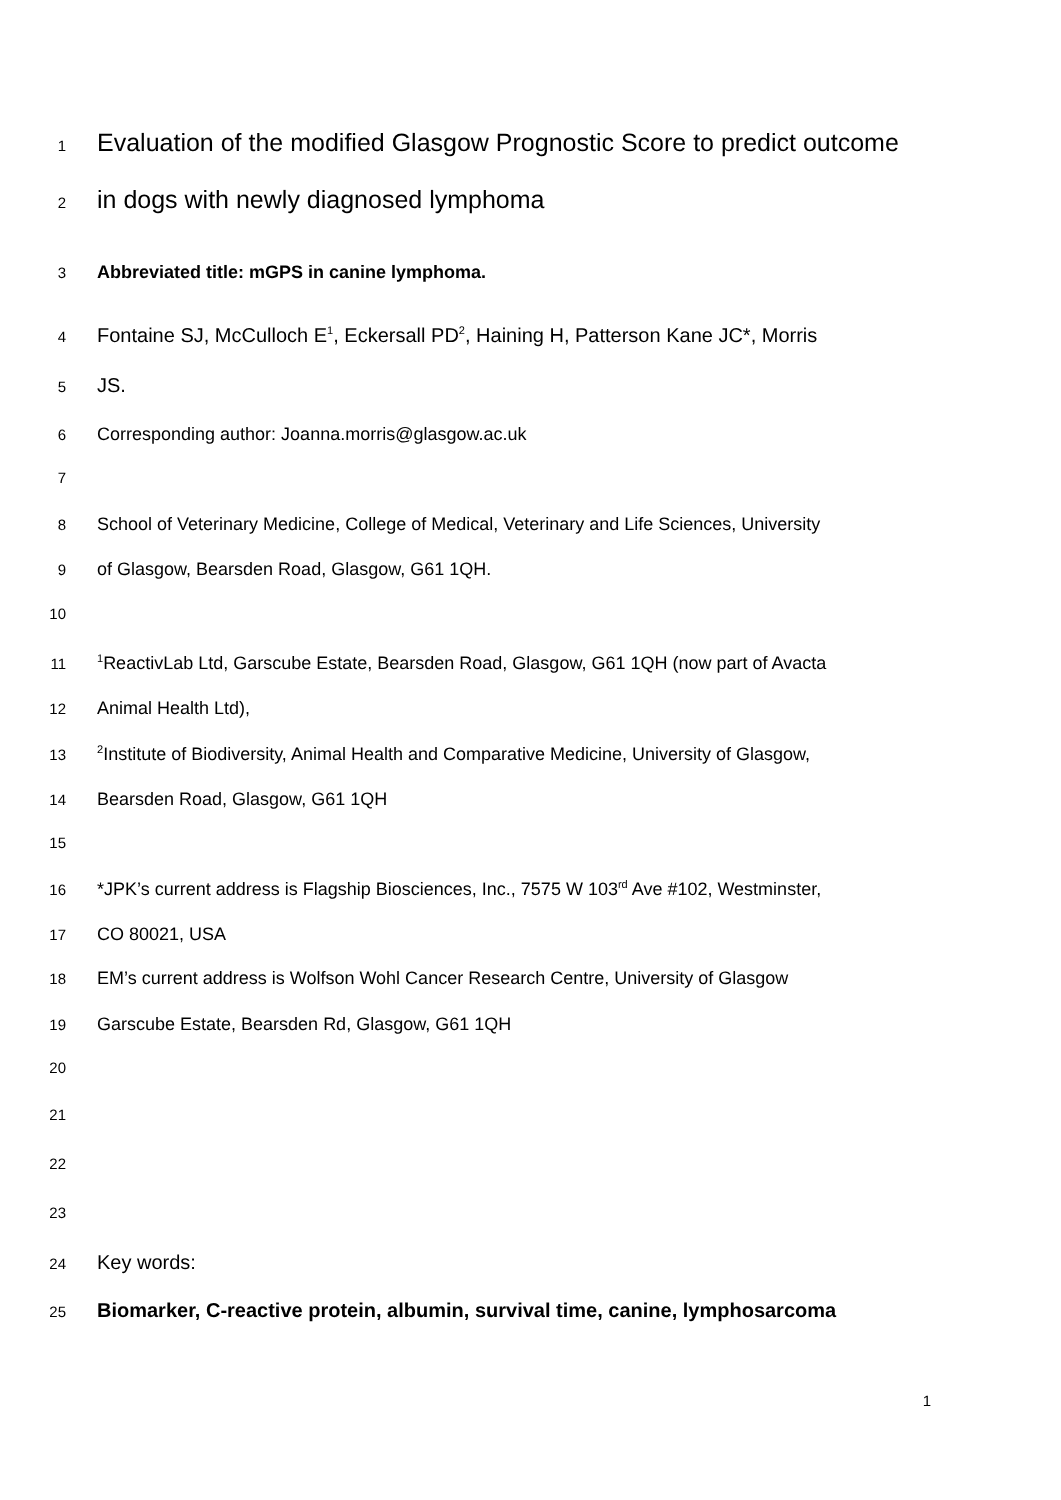1 Evaluation of the modified Glasgow Prognostic Score to predict outcome
2 in dogs with newly diagnosed lymphoma
3 Abbreviated title: mGPS in canine lymphoma.
4 Fontaine SJ, McCulloch E<sup>1</sup>, Eckersall PD<sup>2</sup>, Haining H, Patterson Kane JC*, Morris
5 JS.
6 Corresponding author: Joanna.morris@glasgow.ac.uk
7
8 School of Veterinary Medicine, College of Medical, Veterinary and Life Sciences, University
9 of Glasgow, Bearsden Road, Glasgow, G61 1QH.
10
11<sup>1</sup>ReactivLab Ltd, Garscube Estate, Bearsden Road, Glasgow, G61 1QH (now part of Avacta
12 Animal Health Ltd),
13<sup>2</sup>Institute of Biodiversity, Animal Health and Comparative Medicine, University of Glasgow,
14 Bearsden Road, Glasgow, G61 1QH
15
16 *JPK’s current address is Flagship Biosciences, Inc., 7575 W 103<sup>rd</sup> Ave #102, Westminster,
17 CO 80021, USA
18 EM’s current address is Wolfson Wohl Cancer Research Centre, University of Glasgow
19 Garscube Estate, Bearsden Rd, Glasgow, G61 1QH
20
21
22
23
24 Key words:
25 Biomarker, C-reactive protein, albumin, survival time, canine, lymphosarcoma
1